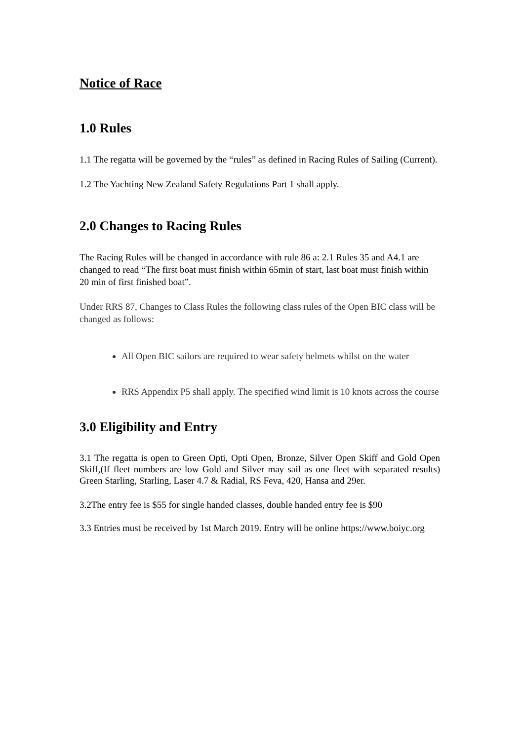Notice of Race
1.0 Rules
1.1 The regatta will be governed by the “rules” as defined in Racing Rules of Sailing (Current).
1.2 The Yachting New Zealand Safety Regulations Part 1 shall apply.
2.0 Changes to Racing Rules
The Racing Rules will be changed in accordance with rule 86 a: 2.1 Rules 35 and A4.1 are changed to read “The first boat must finish within 65min of start, last boat must finish within 20 min of first finished boat”.
Under RRS 87, Changes to Class Rules the following class rules of the Open BIC class will be changed as follows:
All Open BIC sailors are required to wear safety helmets whilst on the water
RRS Appendix P5 shall apply. The specified wind limit is 10 knots across the course
3.0 Eligibility and Entry
3.1 The regatta is open to Green Opti, Opti Open, Bronze, Silver Open Skiff and Gold Open Skiff,(If fleet numbers are low Gold and Silver may sail as one fleet with separated results) Green Starling, Starling, Laser 4.7 & Radial, RS Feva, 420, Hansa and 29er.
3.2The entry fee is $55 for single handed classes, double handed entry fee is $90
3.3 Entries must be received by 1st March 2019. Entry will be online https://www.boiyc.org